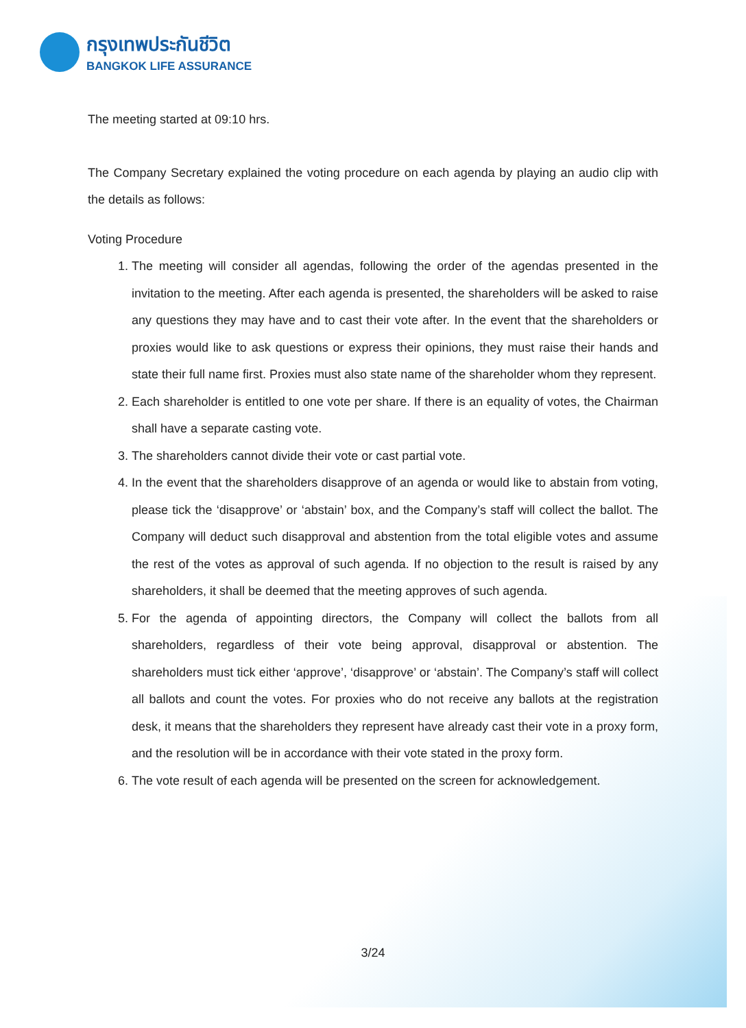กรุงเทพประกันชีวิต
BANGKOK LIFE ASSURANCE
The meeting started at 09:10 hrs.
The Company Secretary explained the voting procedure on each agenda by playing an audio clip with the details as follows:
Voting Procedure
1. The meeting will consider all agendas, following the order of the agendas presented in the invitation to the meeting. After each agenda is presented, the shareholders will be asked to raise any questions they may have and to cast their vote after. In the event that the shareholders or proxies would like to ask questions or express their opinions, they must raise their hands and state their full name first. Proxies must also state name of the shareholder whom they represent.
2. Each shareholder is entitled to one vote per share. If there is an equality of votes, the Chairman shall have a separate casting vote.
3. The shareholders cannot divide their vote or cast partial vote.
4. In the event that the shareholders disapprove of an agenda or would like to abstain from voting, please tick the ‘disapprove’ or ‘abstain’ box, and the Company’s staff will collect the ballot. The Company will deduct such disapproval and abstention from the total eligible votes and assume the rest of the votes as approval of such agenda. If no objection to the result is raised by any shareholders, it shall be deemed that the meeting approves of such agenda.
5. For the agenda of appointing directors, the Company will collect the ballots from all shareholders, regardless of their vote being approval, disapproval or abstention. The shareholders must tick either ‘approve’, ‘disapprove’ or ‘abstain’. The Company’s staff will collect all ballots and count the votes. For proxies who do not receive any ballots at the registration desk, it means that the shareholders they represent have already cast their vote in a proxy form, and the resolution will be in accordance with their vote stated in the proxy form.
6. The vote result of each agenda will be presented on the screen for acknowledgement.
3/24